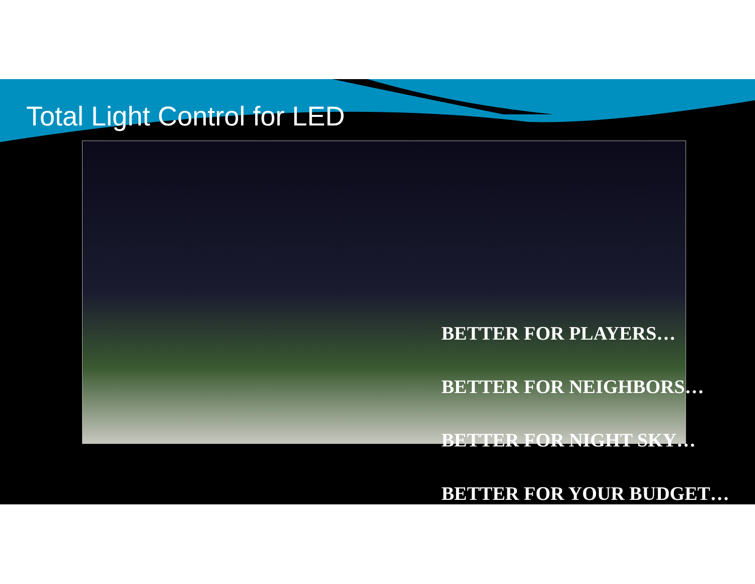Total Light Control for LED
BETTER FOR PLAYERS…
BETTER FOR NEIGHBORS…
BETTER FOR NIGHT SKY…
BETTER FOR YOUR BUDGET…